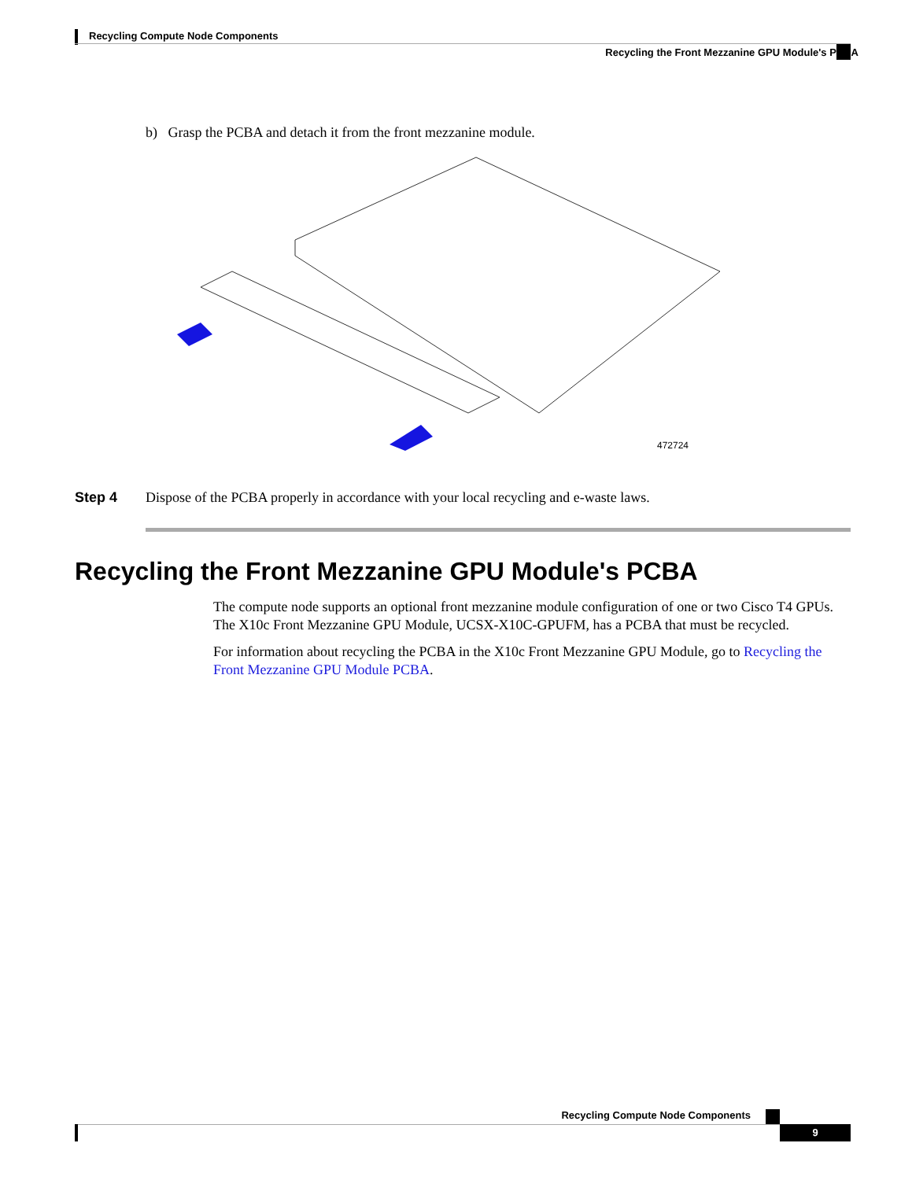Recycling Compute Node Components
Recycling the Front Mezzanine GPU Module's PCBA
b) Grasp the PCBA and detach it from the front mezzanine module.
472724
Step 4 Dispose of the PCBA properly in accordance with your local recycling and e-waste laws.
Recycling the Front Mezzanine GPU Module's PCBA
The compute node supports an optional front mezzanine module configuration of one or two Cisco T4 GPUs. The X10c Front Mezzanine GPU Module, UCSX-X10C-GPUFM, has a PCBA that must be recycled.
For information about recycling the PCBA in the X10c Front Mezzanine GPU Module, go to Recycling the Front Mezzanine GPU Module PCBA.
Recycling Compute Node Components
9